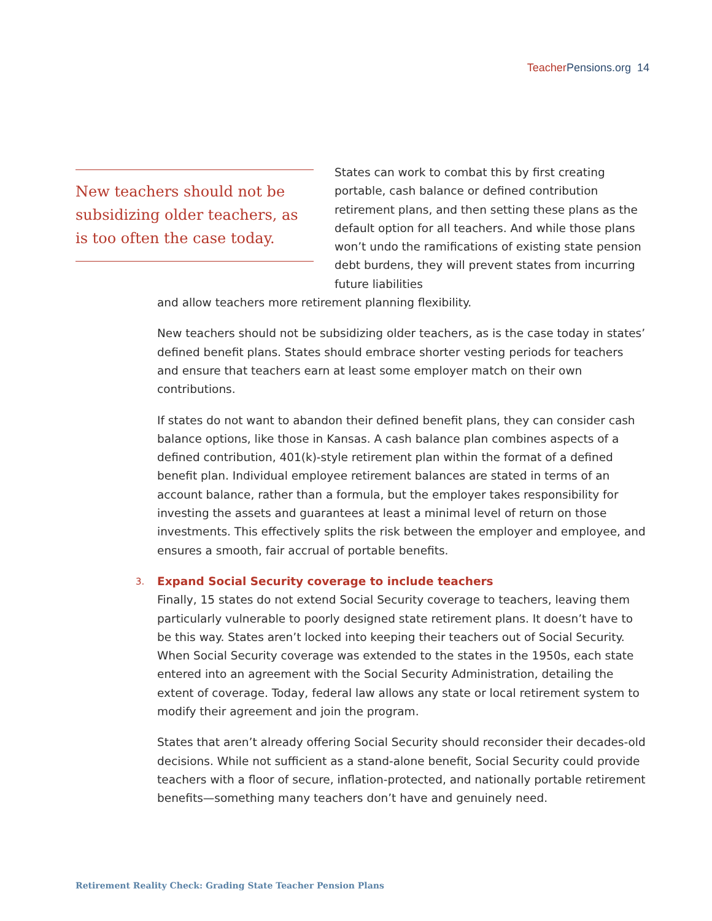Teacher Pensions.org 14
New teachers should not be subsidizing older teachers, as is too often the case today.
States can work to combat this by first creating portable, cash balance or defined contribution retirement plans, and then setting these plans as the default option for all teachers. And while those plans won’t undo the ramifications of existing state pension debt burdens, they will prevent states from incurring future liabilities
and allow teachers more retirement planning flexibility.
New teachers should not be subsidizing older teachers, as is the case today in states’ defined benefit plans. States should embrace shorter vesting periods for teachers and ensure that teachers earn at least some employer match on their own contributions.
If states do not want to abandon their defined benefit plans, they can consider cash balance options, like those in Kansas. A cash balance plan combines aspects of a defined contribution, 401(k)-style retirement plan within the format of a defined benefit plan. Individual employee retirement balances are stated in terms of an account balance, rather than a formula, but the employer takes responsibility for investing the assets and guarantees at least a minimal level of return on those investments. This effectively splits the risk between the employer and employee, and ensures a smooth, fair accrual of portable benefits.
3. Expand Social Security coverage to include teachers
Finally, 15 states do not extend Social Security coverage to teachers, leaving them particularly vulnerable to poorly designed state retirement plans. It doesn’t have to be this way. States aren’t locked into keeping their teachers out of Social Security. When Social Security coverage was extended to the states in the 1950s, each state entered into an agreement with the Social Security Administration, detailing the extent of coverage. Today, federal law allows any state or local retirement system to modify their agreement and join the program.
States that aren’t already offering Social Security should reconsider their decades-old decisions. While not sufficient as a stand-alone benefit, Social Security could provide teachers with a floor of secure, inflation-protected, and nationally portable retirement benefits—something many teachers don’t have and genuinely need.
Retirement Reality Check: Grading State Teacher Pension Plans